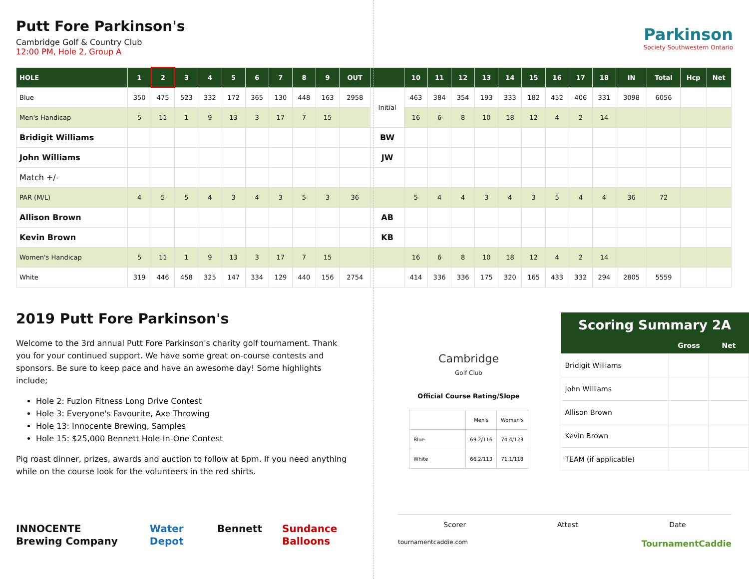Putt Fore Parkinson's
Cambridge Golf & Country Club
12:00 PM, Hole 2, Group A
Parkinson
Society Southwestern Ontario
| HOLE | 1 | 2 | 3 | 4 | 5 | 6 | 7 | 8 | 9 | OUT | | 10 | 11 | 12 | 13 | 14 | 15 | 16 | 17 | 18 | IN | Total | Hcp | Net |
| --- | --- | --- | --- | --- | --- | --- | --- | --- | --- | --- | --- | --- | --- | --- | --- | --- | --- | --- | --- | --- | --- | --- | --- | --- |
| Blue | 350 | 475 | 523 | 332 | 172 | 365 | 130 | 448 | 163 | 2958 | Initial | 463 | 384 | 354 | 193 | 333 | 182 | 452 | 406 | 331 | 3098 | 6056 | | |
| Men's Handicap | 5 | 11 | 1 | 9 | 13 | 3 | 17 | 7 | 15 | | | 16 | 6 | 8 | 10 | 18 | 12 | 4 | 2 | 14 | | | | |
| Bridigit Williams | | | | | | | | | | | BW | | | | | | | | | | | | | |
| John Williams | | | | | | | | | | | JW | | | | | | | | | | | | | |
| Match +/- | | | | | | | | | | | | | | | | | | | | | | | | |
| PAR (M/L) | 4 | 5 | 5 | 4 | 3 | 4 | 3 | 5 | 3 | 36 | | 5 | 4 | 4 | 3 | 4 | 3 | 5 | 4 | 4 | 36 | 72 | | |
| Allison Brown | | | | | | | | | | | AB | | | | | | | | | | | | | |
| Kevin Brown | | | | | | | | | | | KB | | | | | | | | | | | | | |
| Women's Handicap | 5 | 11 | 1 | 9 | 13 | 3 | 17 | 7 | 15 | | | 16 | 6 | 8 | 10 | 18 | 12 | 4 | 2 | 14 | | | | |
| White | 319 | 446 | 458 | 325 | 147 | 334 | 129 | 440 | 156 | 2754 | | 414 | 336 | 336 | 175 | 320 | 165 | 433 | 332 | 294 | 2805 | 5559 | | |
2019 Putt Fore Parkinson's
Welcome to the 3rd annual Putt Fore Parkinson's charity golf tournament. Thank you for your continued support. We have some great on-course contests and sponsors. Be sure to keep pace and have an awesome day! Some highlights include;
Hole 2: Fuzion Fitness Long Drive Contest
Hole 3: Everyone's Favourite, Axe Throwing
Hole 13: Innocente Brewing, Samples
Hole 15: $25,000 Bennett Hole-In-One Contest
Pig roast dinner, prizes, awards and auction to follow at 6pm. If you need anything while on the course look for the volunteers in the red shirts.
INNOCENTE Brewing Company Water Depot Bennett Sundance Balloons
Cambridge
Golf Club
Official Course Rating/Slope
| | Men's | Women's |
| Blue | 69.2/116 | 74.4/123 |
| White | 66.2/113 | 71.1/118 |
| Scoring Summary 2A | | |
| --- | --- | --- |
| | Gross | Net |
| Bridigit Williams | | |
| John Williams | | |
| Allison Brown | | |
| Kevin Brown | | |
| TEAM (if applicable) | | |
Scorer Attest Date
tournamentcaddie.com TournamentCaddie